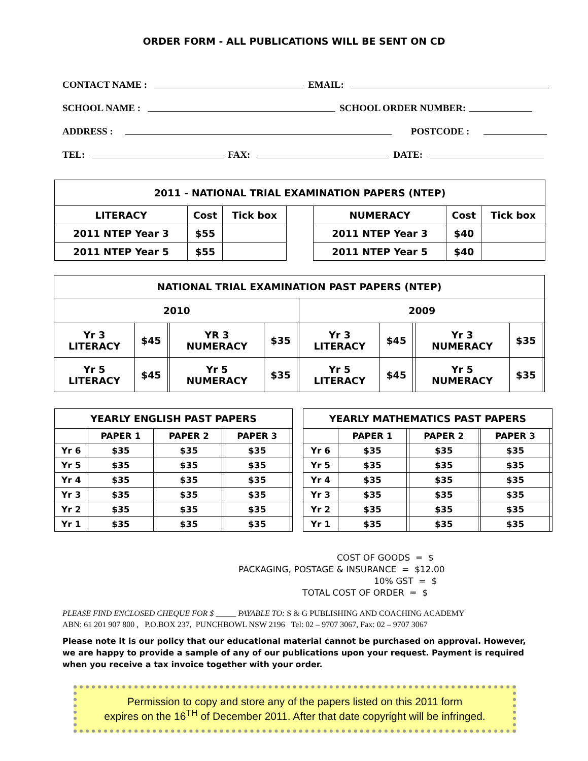ORDER FORM - ALL PUBLICATIONS WILL BE SENT ON CD
CONTACT NAME : EMAIL:
SCHOOL NAME : SCHOOL ORDER NUMBER:
ADDRESS : POSTCODE :
TEL: FAX: DATE:
| 2011 - NATIONAL TRIAL EXAMINATION PAPERS (NTEP) | | | | | | |
| LITERACY | Cost | Tick box | | NUMERACY | Cost | Tick box |
| 2011 NTEP Year 3 | $55 | | | 2011 NTEP Year 3 | $40 | |
| 2011 NTEP Year 5 | $55 | | | 2011 NTEP Year 5 | $40 | |
| NATIONAL TRIAL EXAMINATION PAST PAPERS (NTEP) | | | | | | | | | | | |
| 2010 | | | | | | 2009 | | | | | |
| Yr 3 LITERACY | $45 | | YR 3 NUMERACY | $35 | | Yr 3 LITERACY | $45 | | Yr 3 NUMERACY | $35 | |
| Yr 5 LITERACY | $45 | | Yr 5 NUMERACY | $35 | | Yr 5 LITERACY | $45 | | Yr 5 NUMERACY | $35 | |
| YEARLY ENGLISH PAST PAPERS | | | | | | |
| | PAPER 1 | | PAPER 2 | | PAPER 3 | |
| Yr 6 | $35 | | $35 | | $35 | |
| Yr 5 | $35 | | $35 | | $35 | |
| Yr 4 | $35 | | $35 | | $35 | |
| Yr 3 | $35 | | $35 | | $35 | |
| Yr 2 | $35 | | $35 | | $35 | |
| Yr 1 | $35 | | $35 | | $35 | |
| YEARLY MATHEMATICS PAST PAPERS | | | | | | |
| | PAPER 1 | | PAPER 2 | | PAPER 3 | |
| Yr 6 | $35 | | $35 | | $35 | |
| Yr 5 | $35 | | $35 | | $35 | |
| Yr 4 | $35 | | $35 | | $35 | |
| Yr 3 | $35 | | $35 | | $35 | |
| Yr 2 | $35 | | $35 | | $35 | |
| Yr 1 | $35 | | $35 | | $35 | |
COST OF GOODS = $
PACKAGING, POSTAGE & INSURANCE = $12.00
10% GST = $
TOTAL COST OF ORDER = $
PLEASE FIND ENCLOSED CHEQUE FOR $ _____ PAYABLE TO: S & G PUBLISHING AND COACHING ACADEMY
ABN: 61 201 907 800 , P.O.BOX 237, PUNCHBOWL NSW 2196 Tel: 02 – 9707 3067, Fax: 02 – 9707 3067
Please note it is our policy that our educational material cannot be purchased on approval. However, we are happy to provide a sample of any of our publications upon your request. Payment is required when you receive a tax invoice together with your order.
Permission to copy and store any of the papers listed on this 2011 form
expires on the 16<sup>TH</sup> of December 2011. After that date copyright will be infringed.